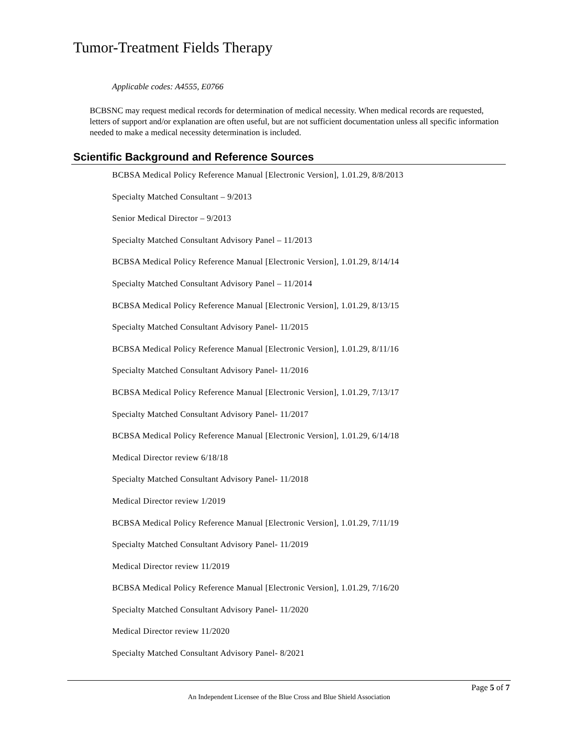Tumor-Treatment Fields Therapy
Applicable codes: A4555, E0766
BCBSNC may request medical records for determination of medical necessity. When medical records are requested, letters of support and/or explanation are often useful, but are not sufficient documentation unless all specific information needed to make a medical necessity determination is included.
Scientific Background and Reference Sources
BCBSA Medical Policy Reference Manual [Electronic Version], 1.01.29, 8/8/2013
Specialty Matched Consultant – 9/2013
Senior Medical Director – 9/2013
Specialty Matched Consultant Advisory Panel – 11/2013
BCBSA Medical Policy Reference Manual [Electronic Version], 1.01.29, 8/14/14
Specialty Matched Consultant Advisory Panel – 11/2014
BCBSA Medical Policy Reference Manual [Electronic Version], 1.01.29, 8/13/15
Specialty Matched Consultant Advisory Panel- 11/2015
BCBSA Medical Policy Reference Manual [Electronic Version], 1.01.29, 8/11/16
Specialty Matched Consultant Advisory Panel- 11/2016
BCBSA Medical Policy Reference Manual [Electronic Version], 1.01.29, 7/13/17
Specialty Matched Consultant Advisory Panel- 11/2017
BCBSA Medical Policy Reference Manual [Electronic Version], 1.01.29, 6/14/18
Medical Director review 6/18/18
Specialty Matched Consultant Advisory Panel- 11/2018
Medical Director review 1/2019
BCBSA Medical Policy Reference Manual [Electronic Version], 1.01.29, 7/11/19
Specialty Matched Consultant Advisory Panel- 11/2019
Medical Director review 11/2019
BCBSA Medical Policy Reference Manual [Electronic Version], 1.01.29, 7/16/20
Specialty Matched Consultant Advisory Panel- 11/2020
Medical Director review 11/2020
Specialty Matched Consultant Advisory Panel- 8/2021
Page 5 of 7
An Independent Licensee of the Blue Cross and Blue Shield Association